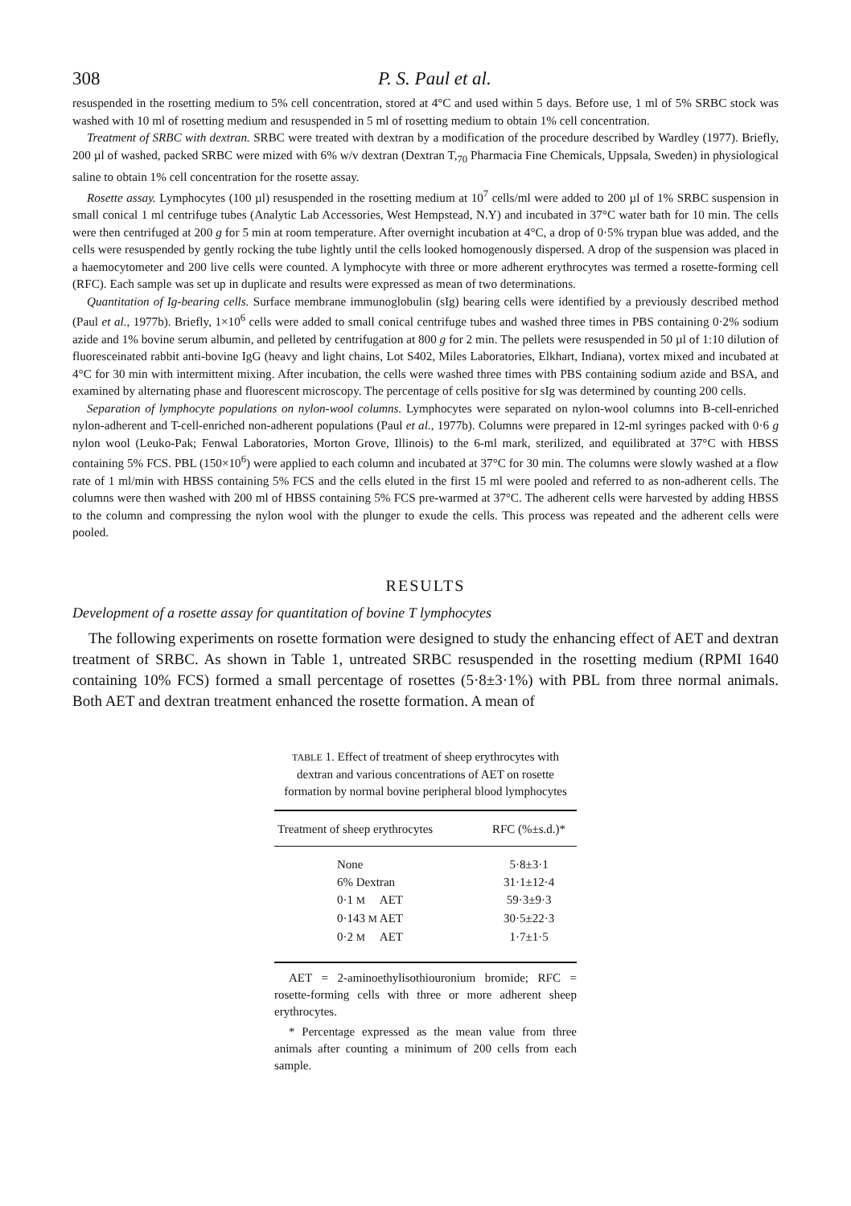308 P. S. Paul et al.
resuspended in the rosetting medium to 5% cell concentration, stored at 4°C and used within 5 days. Before use, 1 ml of 5% SRBC stock was washed with 10 ml of rosetting medium and resuspended in 5 ml of rosetting medium to obtain 1% cell concentration.
Treatment of SRBC with dextran. SRBC were treated with dextran by a modification of the procedure described by Wardley (1977). Briefly, 200 µl of washed, packed SRBC were mized with 6% w/v dextran (Dextran T,<sub>70</sub> Pharmacia Fine Chemicals, Uppsala, Sweden) in physiological saline to obtain 1% cell concentration for the rosette assay.
Rosette assay. Lymphocytes (100 µl) resuspended in the rosetting medium at 10<sup>7</sup> cells/ml were added to 200 µl of 1% SRBC suspension in small conical 1 ml centrifuge tubes (Analytic Lab Accessories, West Hempstead, N.Y) and incubated in 37°C water bath for 10 min. The cells were then centrifuged at 200 g for 5 min at room temperature. After overnight incubation at 4°C, a drop of 0·5% trypan blue was added, and the cells were resuspended by gently rocking the tube lightly until the cells looked homogenously dispersed. A drop of the suspension was placed in a haemocytometer and 200 live cells were counted. A lymphocyte with three or more adherent erythrocytes was termed a rosette-forming cell (RFC). Each sample was set up in duplicate and results were expressed as mean of two determinations.
Quantitation of Ig-bearing cells. Surface membrane immunoglobulin (sIg) bearing cells were identified by a previously described method (Paul et al., 1977b). Briefly, 1×10<sup>6</sup> cells were added to small conical centrifuge tubes and washed three times in PBS containing 0·2% sodium azide and 1% bovine serum albumin, and pelleted by centrifugation at 800 g for 2 min. The pellets were resuspended in 50 µl of 1:10 dilution of fluoresceinated rabbit anti-bovine IgG (heavy and light chains, Lot S402, Miles Laboratories, Elkhart, Indiana), vortex mixed and incubated at 4°C for 30 min with intermittent mixing. After incubation, the cells were washed three times with PBS containing sodium azide and BSA, and examined by alternating phase and fluorescent microscopy. The percentage of cells positive for sIg was determined by counting 200 cells.
Separation of lymphocyte populations on nylon-wool columns. Lymphocytes were separated on nylon-wool columns into B-cell-enriched nylon-adherent and T-cell-enriched non-adherent populations (Paul et al., 1977b). Columns were prepared in 12-ml syringes packed with 0·6 g nylon wool (Leuko-Pak; Fenwal Laboratories, Morton Grove, Illinois) to the 6-ml mark, sterilized, and equilibrated at 37°C with HBSS containing 5% FCS. PBL (150×10<sup>6</sup>) were applied to each column and incubated at 37°C for 30 min. The columns were slowly washed at a flow rate of 1 ml/min with HBSS containing 5% FCS and the cells eluted in the first 15 ml were pooled and referred to as non-adherent cells. The columns were then washed with 200 ml of HBSS containing 5% FCS pre-warmed at 37°C. The adherent cells were harvested by adding HBSS to the column and compressing the nylon wool with the plunger to exude the cells. This process was repeated and the adherent cells were pooled.
RESULTS
Development of a rosette assay for quantitation of bovine T lymphocytes
The following experiments on rosette formation were designed to study the enhancing effect of AET and dextran treatment of SRBC. As shown in Table 1, untreated SRBC resuspended in the rosetting medium (RPMI 1640 containing 10% FCS) formed a small percentage of rosettes (5·8±3·1%) with PBL from three normal animals. Both AET and dextran treatment enhanced the rosette formation. A mean of
TABLE 1. Effect of treatment of sheep erythrocytes with dextran and various concentrations of AET on rosette formation by normal bovine peripheral blood lymphocytes
| Treatment of sheep erythrocytes | RFC (%±s.d.)* |
| --- | --- |
| None | 5·8±3·1 |
| 6% Dextran | 31·1±12·4 |
| 0·1 M AET | 59·3±9·3 |
| 0·143 M AET | 30·5±22·3 |
| 0·2 M AET | 1·7±1·5 |
AET = 2-aminoethylisothiouronium bromide; RFC = rosette-forming cells with three or more adherent sheep erythrocytes.
* Percentage expressed as the mean value from three animals after counting a minimum of 200 cells from each sample.